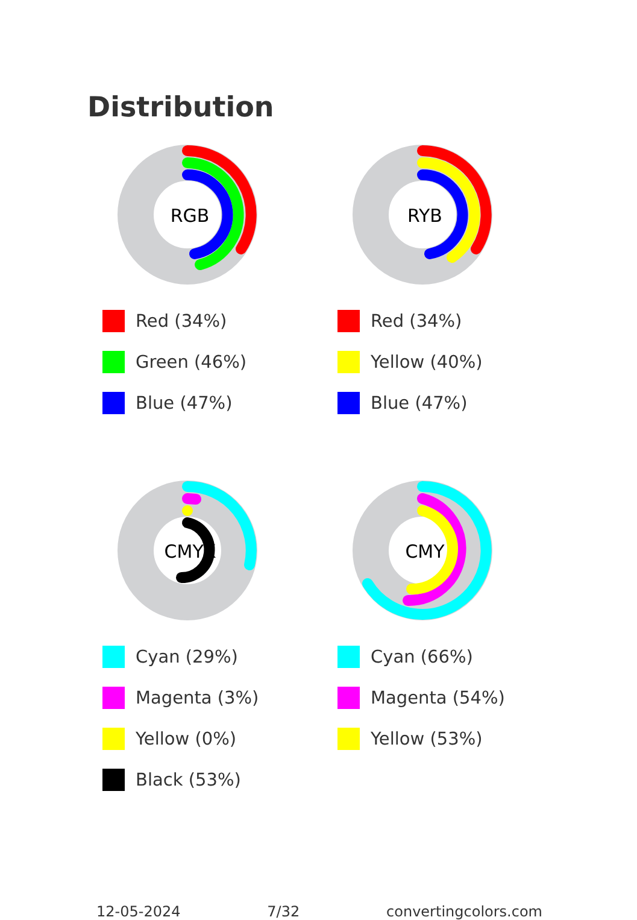Distribution
RGB
Red (34%)
Green (46%)
Blue (47%)
RYB
Red (34%)
Yellow (40%)
Blue (47%)
CMYK
Cyan (29%)
Magenta (3%)
Yellow (0%)
Black (53%)
CMY
Cyan (66%)
Magenta (54%)
Yellow (53%)
12-05-2024 7/32 convertingcolors.com